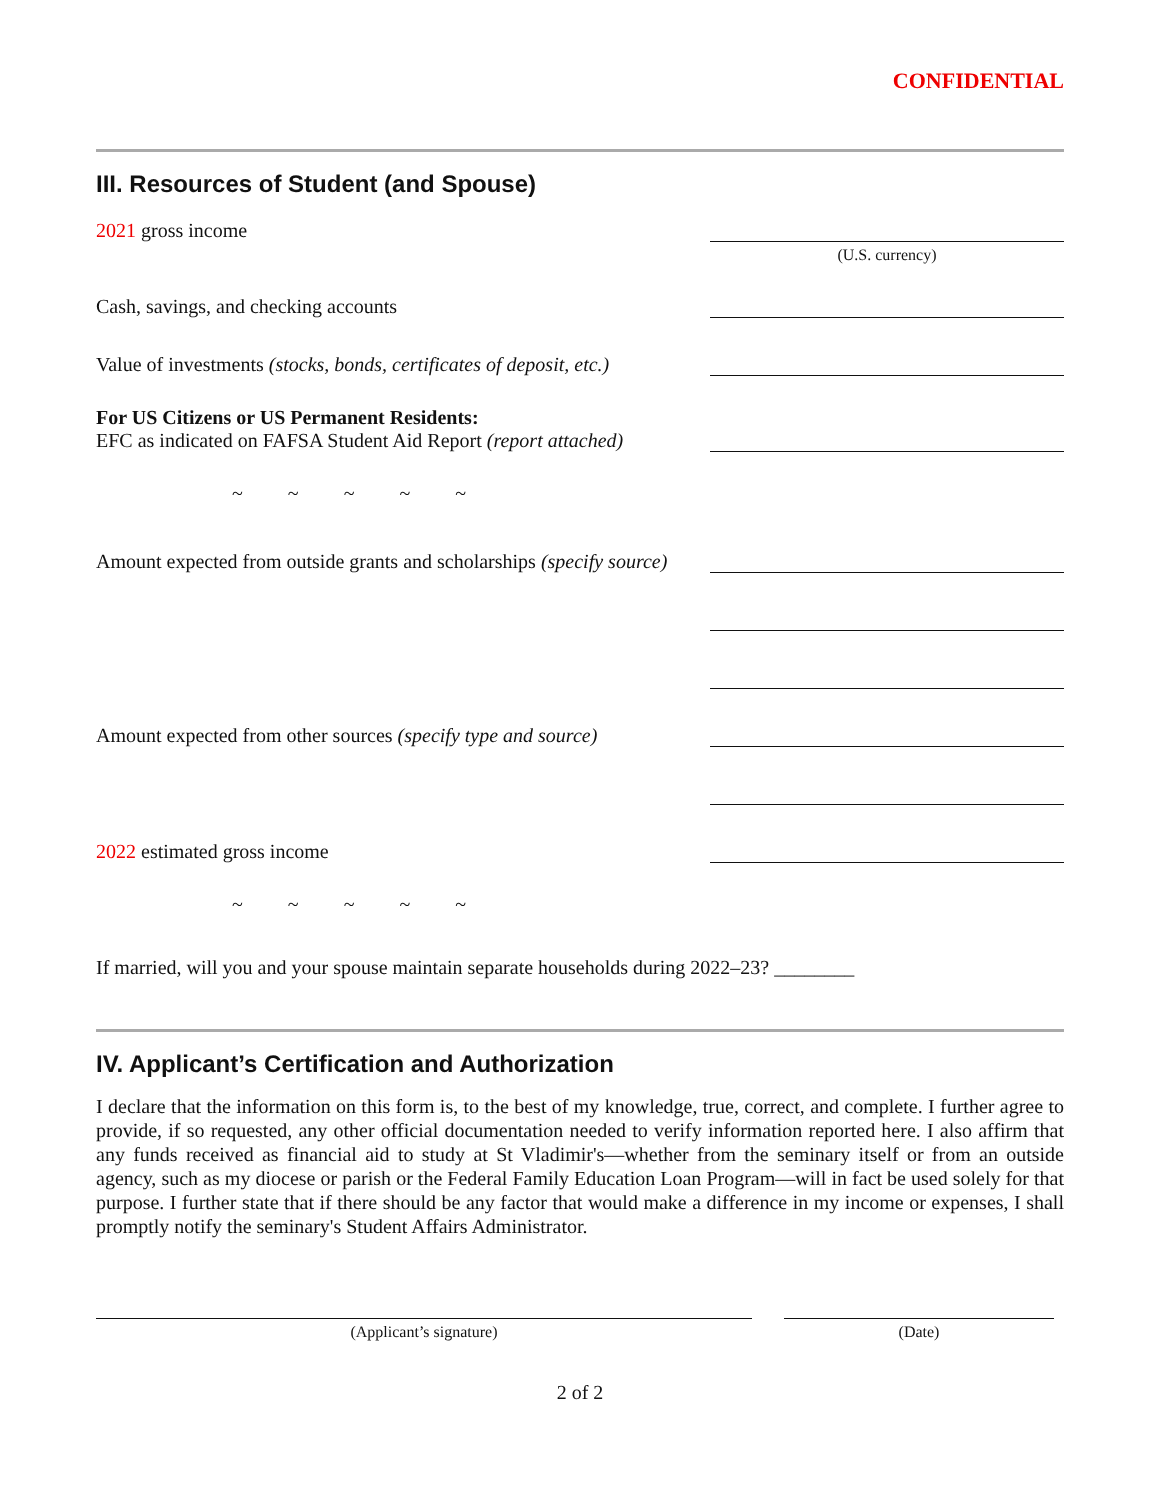CONFIDENTIAL
III. Resources of Student (and Spouse)
2021 gross income
(U.S. currency)
Cash, savings, and checking accounts
Value of investments (stocks, bonds, certificates of deposit, etc.)
For US Citizens or US Permanent Residents:
EFC as indicated on FAFSA Student Aid Report (report attached)
~ ~ ~ ~ ~
Amount expected from outside grants and scholarships (specify source)
Amount expected from other sources (specify type and source)
2022 estimated gross income
~ ~ ~ ~ ~
If married, will you and your spouse maintain separate households during 2022–23? ________
IV. Applicant’s Certification and Authorization
I declare that the information on this form is, to the best of my knowledge, true, correct, and complete. I further agree to provide, if so requested, any other official documentation needed to verify information reported here. I also affirm that any funds received as financial aid to study at St Vladimir's—whether from the seminary itself or from an outside agency, such as my diocese or parish or the Federal Family Education Loan Program—will in fact be used solely for that purpose. I further state that if there should be any factor that would make a difference in my income or expenses, I shall promptly notify the seminary's Student Affairs Administrator.
(Applicant’s signature) (Date)
2 of 2